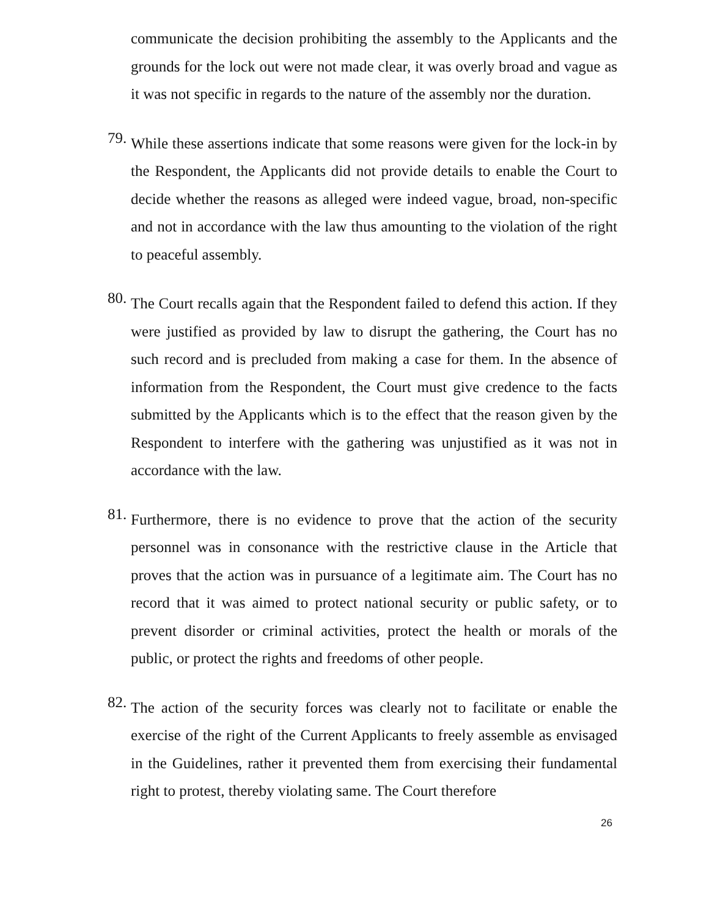communicate the decision prohibiting the assembly to the Applicants and the grounds for the lock out were not made clear, it was overly broad and vague as it was not specific in regards to the nature of the assembly nor the duration.
79.
While these assertions indicate that some reasons were given for the lock-in by the Respondent, the Applicants did not provide details to enable the Court to decide whether the reasons as alleged were indeed vague, broad, non-specific and not in accordance with the law thus amounting to the violation of the right to peaceful assembly.
80.
The Court recalls again that the Respondent failed to defend this action. If they were justified as provided by law to disrupt the gathering, the Court has no such record and is precluded from making a case for them. In the absence of information from the Respondent, the Court must give credence to the facts submitted by the Applicants which is to the effect that the reason given by the Respondent to interfere with the gathering was unjustified as it was not in accordance with the law.
81.
Furthermore, there is no evidence to prove that the action of the security personnel was in consonance with the restrictive clause in the Article that proves that the action was in pursuance of a legitimate aim. The Court has no record that it was aimed to protect national security or public safety, or to prevent disorder or criminal activities, protect the health or morals of the public, or protect the rights and freedoms of other people.
82.
The action of the security forces was clearly not to facilitate or enable the exercise of the right of the Current Applicants to freely assemble as envisaged in the Guidelines, rather it prevented them from exercising their fundamental right to protest, thereby violating same. The Court therefore
26